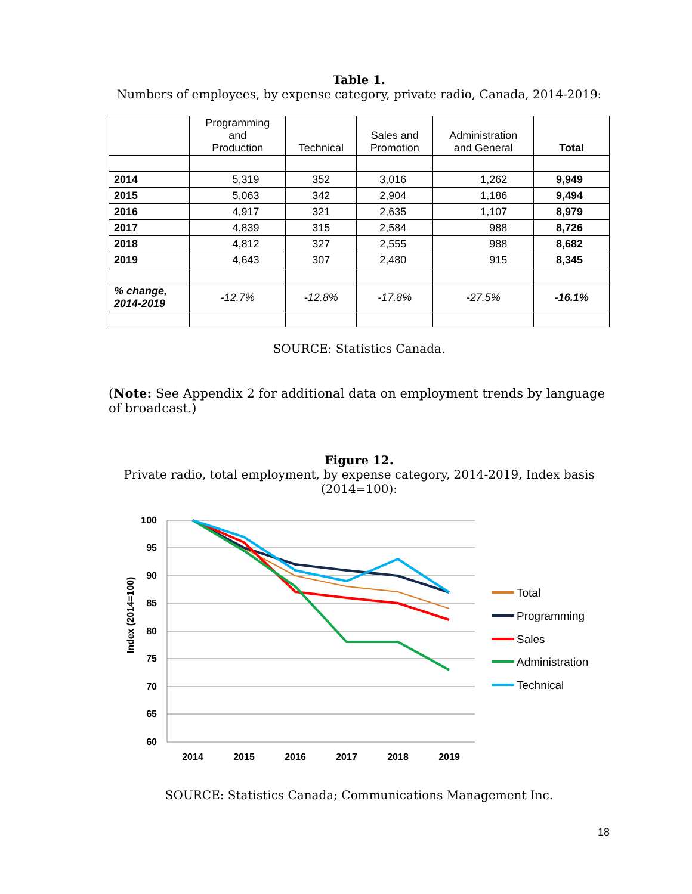Table 1.
Numbers of employees, by expense category, private radio, Canada, 2014-2019:
| | Programming and Production | Technical | Sales and Promotion | Administration and General | Total |
| --- | --- | --- | --- | --- | --- |
| 2014 | 5,319 | 352 | 3,016 | 1,262 | 9,949 |
| 2015 | 5,063 | 342 | 2,904 | 1,186 | 9,494 |
| 2016 | 4,917 | 321 | 2,635 | 1,107 | 8,979 |
| 2017 | 4,839 | 315 | 2,584 | 988 | 8,726 |
| 2018 | 4,812 | 327 | 2,555 | 988 | 8,682 |
| 2019 | 4,643 | 307 | 2,480 | 915 | 8,345 |
| % change, 2014-2019 | -12.7% | -12.8% | -17.8% | -27.5% | -16.1% |
SOURCE: Statistics Canada.
(Note: See Appendix 2 for additional data on employment trends by language of broadcast.)
Figure 12.
Private radio, total employment, by expense category, 2014-2019, Index basis (2014=100):
100
95
90
85
80
75
70
65
60
2014
2015
2016
2017
2018
2019
Index (2014=100)
Total
Programming
Sales
Administration
Technical
SOURCE: Statistics Canada; Communications Management Inc.
18